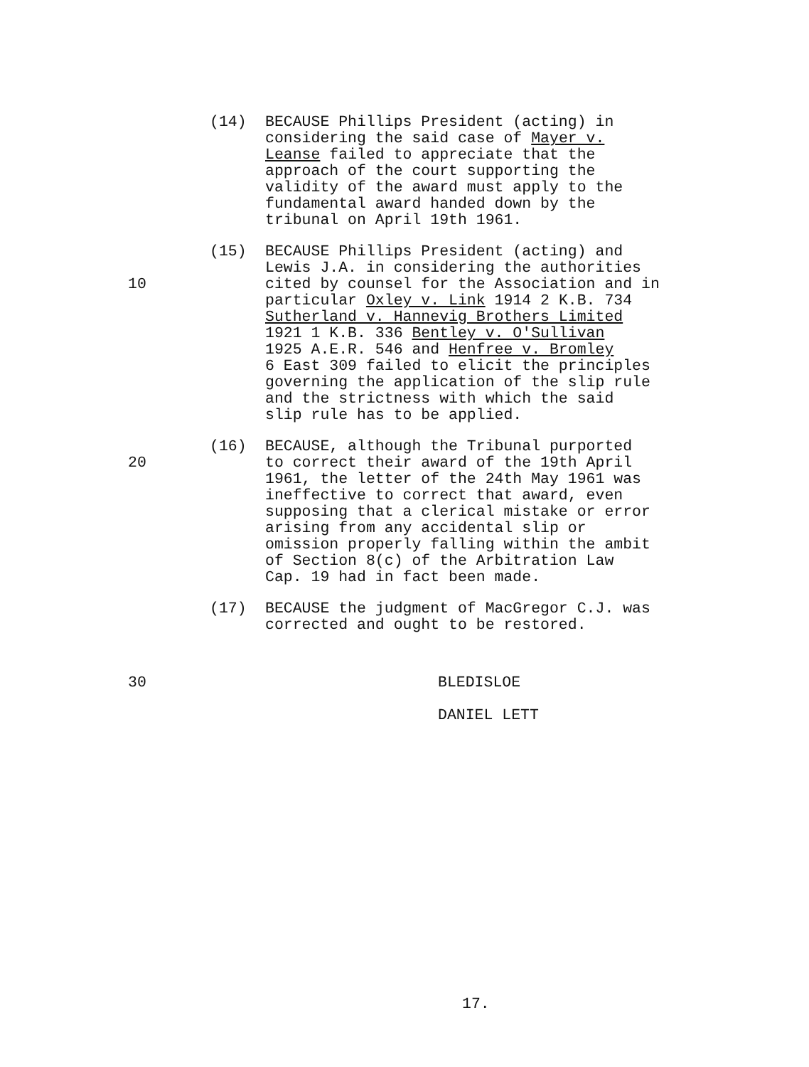(14) BECAUSE Phillips President (acting) in considering the said case of Mayer v. Leanse failed to appreciate that the approach of the court supporting the validity of the award must apply to the fundamental award handed down by the tribunal on April 19th 1961.
10 (15) BECAUSE Phillips President (acting) and Lewis J.A. in considering the authorities cited by counsel for the Association and in particular Oxley v. Link 1914 2 K.B. 734 Sutherland v. Hannevig Brothers Limited 1921 1 K.B. 336 Bentley v. O'Sullivan 1925 A.E.R. 546 and Henfree v. Bromley 6 East 309 failed to elicit the principles governing the application of the slip rule and the strictness with which the said slip rule has to be applied.
20 (16) BECAUSE, although the Tribunal purported to correct their award of the 19th April 1961, the letter of the 24th May 1961 was ineffective to correct that award, even supposing that a clerical mistake or error arising from any accidental slip or omission properly falling within the ambit of Section 8(c) of the Arbitration Law Cap. 19 had in fact been made.
(17) BECAUSE the judgment of MacGregor C.J. was corrected and ought to be restored.
30 BLEDISLOE DANIEL LETT
17.